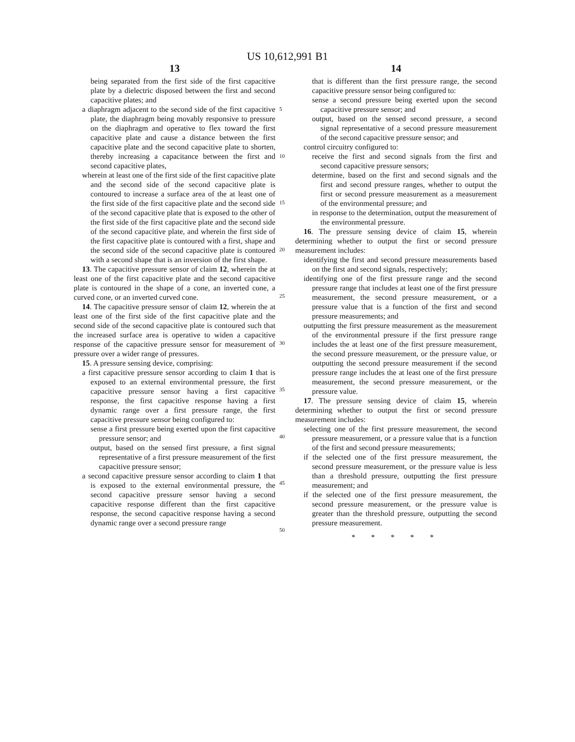US 10,612,991 B1
13
being separated from the first side of the first capacitive plate by a dielectric disposed between the first and second capacitive plates; and
a diaphragm adjacent to the second side of the first capacitive plate, the diaphragm being movably responsive to pressure on the diaphragm and operative to flex toward the first capacitive plate and cause a distance between the first capacitive plate and the second capacitive plate to shorten, thereby increasing a capacitance between the first and second capacitive plates,
wherein at least one of the first side of the first capacitive plate and the second side of the second capacitive plate is contoured to increase a surface area of the at least one of the first side of the first capacitive plate and the second side of the second capacitive plate that is exposed to the other of the first side of the first capacitive plate and the second side of the second capacitive plate, and wherein the first side of the first capacitive plate is contoured with a first, shape and the second side of the second capacitive plate is contoured with a second shape that is an inversion of the first shape.
13. The capacitive pressure sensor of claim 12, wherein the at least one of the first capacitive plate and the second capacitive plate is contoured in the shape of a cone, an inverted cone, a curved cone, or an inverted curved cone.
14. The capacitive pressure sensor of claim 12, wherein the at least one of the first side of the first capacitive plate and the second side of the second capacitive plate is contoured such that the increased surface area is operative to widen a capacitive response of the capacitive pressure sensor for measurement of pressure over a wider range of pressures.
15. A pressure sensing device, comprising:
a first capacitive pressure sensor according to claim 1 that is exposed to an external environmental pressure, the first capacitive pressure sensor having a first capacitive response, the first capacitive response having a first dynamic range over a first pressure range, the first capacitive pressure sensor being configured to:
sense a first pressure being exerted upon the first capacitive pressure sensor; and
output, based on the sensed first pressure, a first signal representative of a first pressure measurement of the first capacitive pressure sensor;
a second capacitive pressure sensor according to claim 1 that is exposed to the external environmental pressure, the second capacitive pressure sensor having a second capacitive response different than the first capacitive response, the second capacitive response having a second dynamic range over a second pressure range
5
10
15
20
25
30
35
40
45
50
14
that is different than the first pressure range, the second capacitive pressure sensor being configured to:
sense a second pressure being exerted upon the second capacitive pressure sensor; and
output, based on the sensed second pressure, a second signal representative of a second pressure measurement of the second capacitive pressure sensor; and
control circuitry configured to:
receive the first and second signals from the first and second capacitive pressure sensors;
determine, based on the first and second signals and the first and second pressure ranges, whether to output the first or second pressure measurement as a measurement of the environmental pressure; and
in response to the determination, output the measurement of the environmental pressure.
16. The pressure sensing device of claim 15, wherein determining whether to output the first or second pressure measurement includes:
identifying the first and second pressure measurements based on the first and second signals, respectively;
identifying one of the first pressure range and the second pressure range that includes at least one of the first pressure measurement, the second pressure measurement, or a pressure value that is a function of the first and second pressure measurements; and
outputting the first pressure measurement as the measurement of the environmental pressure if the first pressure range includes the at least one of the first pressure measurement, the second pressure measurement, or the pressure value, or outputting the second pressure measurement if the second pressure range includes the at least one of the first pressure measurement, the second pressure measurement, or the pressure value.
17. The pressure sensing device of claim 15, wherein determining whether to output the first or second pressure measurement includes:
selecting one of the first pressure measurement, the second pressure measurement, or a pressure value that is a function of the first and second pressure measurements;
if the selected one of the first pressure measurement, the second pressure measurement, or the pressure value is less than a threshold pressure, outputting the first pressure measurement; and
if the selected one of the first pressure measurement, the second pressure measurement, or the pressure value is greater than the threshold pressure, outputting the second pressure measurement.
* * * * *